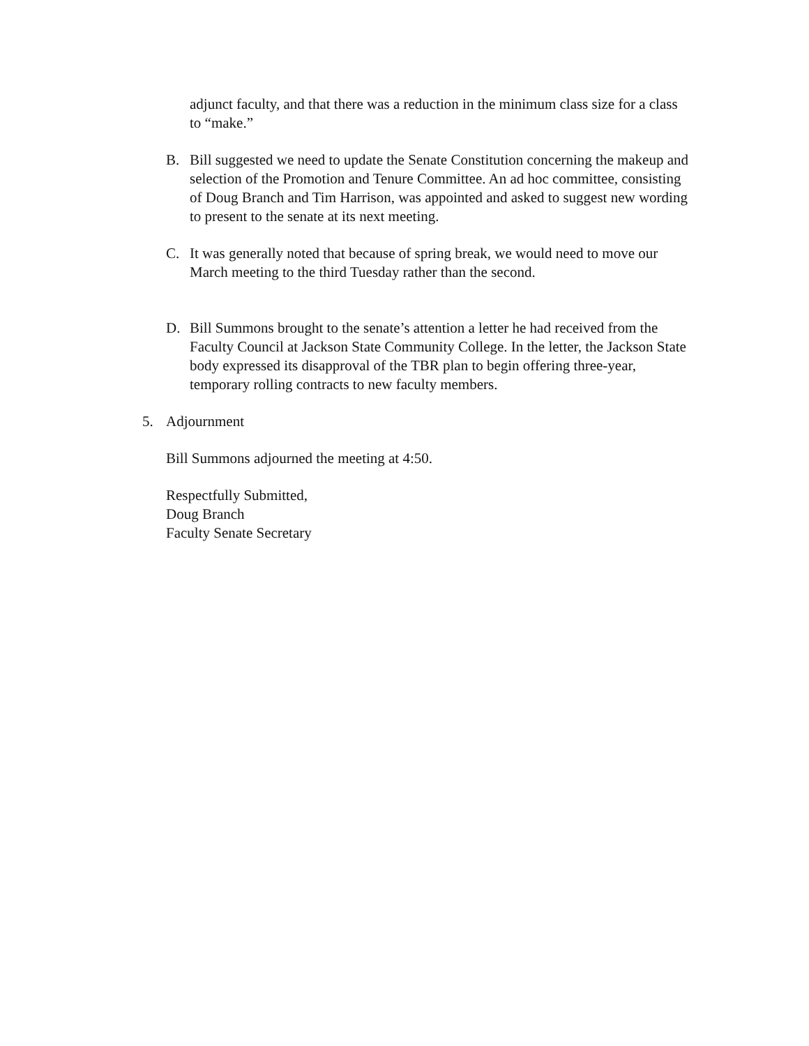adjunct faculty, and that there was a reduction in the minimum class size for a class to “make.”
B. Bill suggested we need to update the Senate Constitution concerning the makeup and selection of the Promotion and Tenure Committee. An ad hoc committee, consisting of Doug Branch and Tim Harrison, was appointed and asked to suggest new wording to present to the senate at its next meeting.
C. It was generally noted that because of spring break, we would need to move our March meeting to the third Tuesday rather than the second.
D. Bill Summons brought to the senate’s attention a letter he had received from the Faculty Council at Jackson State Community College. In the letter, the Jackson State body expressed its disapproval of the TBR plan to begin offering three-year, temporary rolling contracts to new faculty members.
5. Adjournment
Bill Summons adjourned the meeting at 4:50.
Respectfully Submitted,
Doug Branch
Faculty Senate Secretary